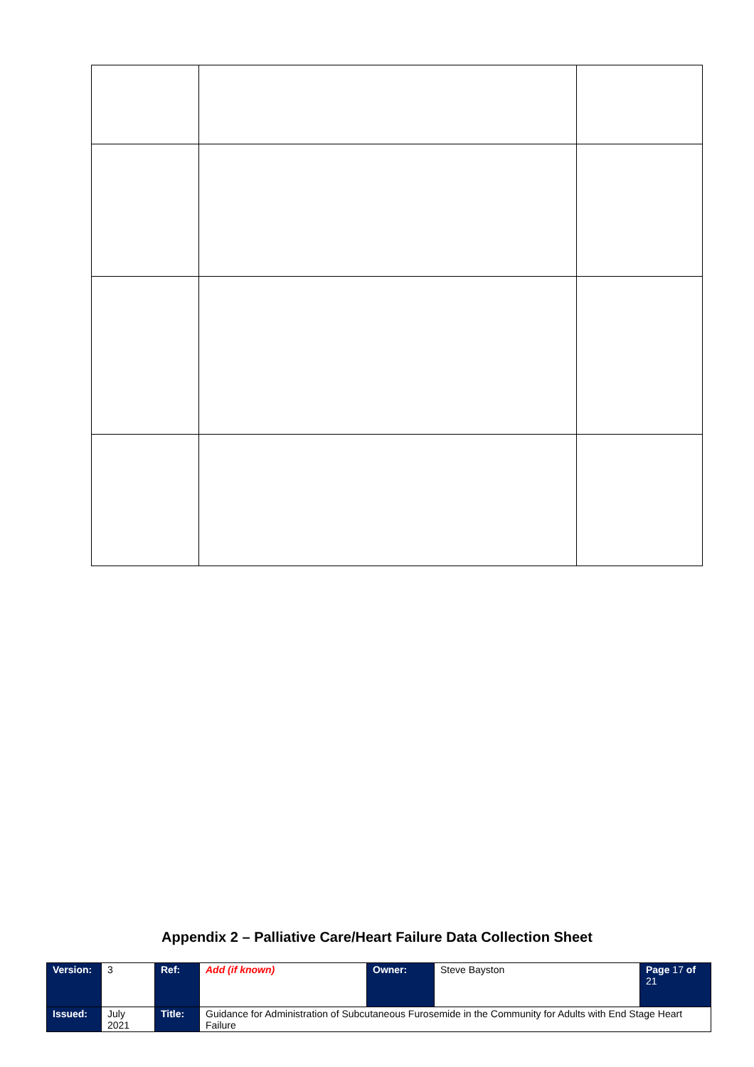Appendix 2 – Palliative Care/Heart Failure Data Collection Sheet
| Version: | 3 | Ref: | Add (if known) | Owner: | Steve Bayston | Page 17 of 21 |
| Issued: | July 2021 | Title: | Guidance for Administration of Subcutaneous Furosemide in the Community for Adults with End Stage Heart Failure | | | |